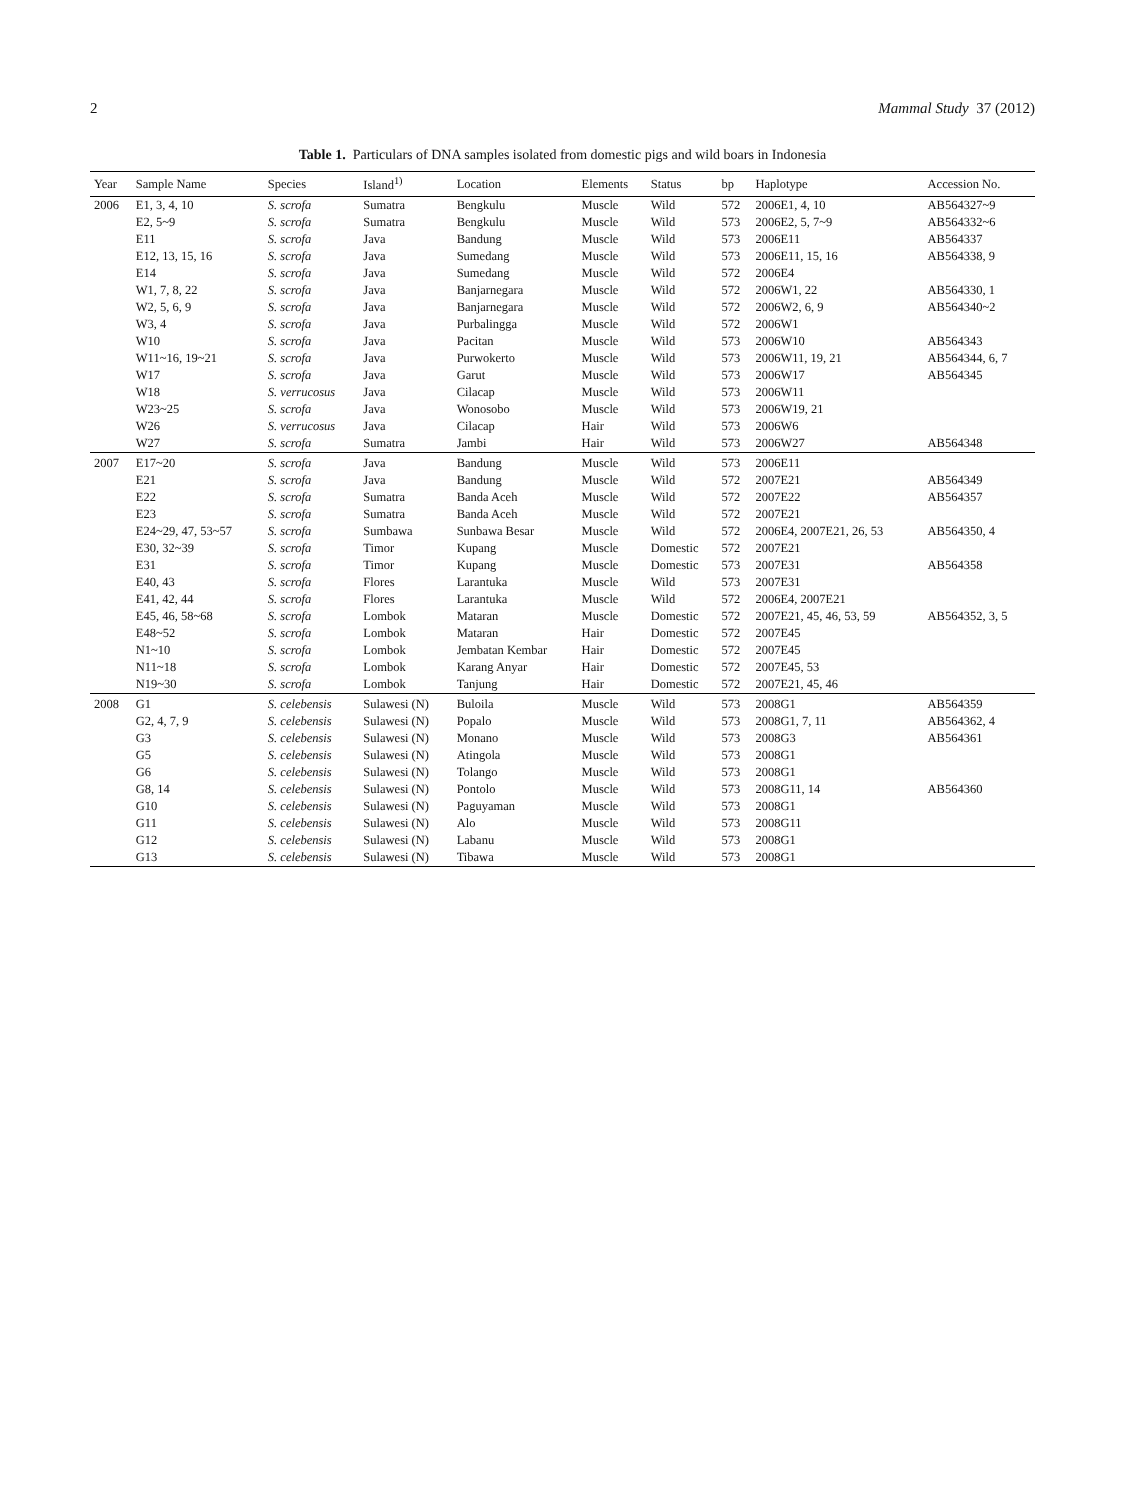2 Mammal Study 37 (2012)
Table 1. Particulars of DNA samples isolated from domestic pigs and wild boars in Indonesia
| Year | Sample Name | Species | Island<sup>1)</sup> | Location | Elements | Status | bp | Haplotype | Accession No. |
| --- | --- | --- | --- | --- | --- | --- | --- | --- | --- |
| 2006 | E1, 3, 4, 10 | S. scrofa | Sumatra | Bengkulu | Muscle | Wild | 572 | 2006E1, 4, 10 | AB564327~9 |
| | E2, 5~9 | S. scrofa | Sumatra | Bengkulu | Muscle | Wild | 573 | 2006E2, 5, 7~9 | AB564332~6 |
| | E11 | S. scrofa | Java | Bandung | Muscle | Wild | 573 | 2006E11 | AB564337 |
| | E12, 13, 15, 16 | S. scrofa | Java | Sumedang | Muscle | Wild | 573 | 2006E11, 15, 16 | AB564338, 9 |
| | E14 | S. scrofa | Java | Sumedang | Muscle | Wild | 572 | 2006E4 | |
| | W1, 7, 8, 22 | S. scrofa | Java | Banjarnegara | Muscle | Wild | 572 | 2006W1, 22 | AB564330, 1 |
| | W2, 5, 6, 9 | S. scrofa | Java | Banjarnegara | Muscle | Wild | 572 | 2006W2, 6, 9 | AB564340~2 |
| | W3, 4 | S. scrofa | Java | Purbalingga | Muscle | Wild | 572 | 2006W1 | |
| | W10 | S. scrofa | Java | Pacitan | Muscle | Wild | 573 | 2006W10 | AB564343 |
| | W11~16, 19~21 | S. scrofa | Java | Purwokerto | Muscle | Wild | 573 | 2006W11, 19, 21 | AB564344, 6, 7 |
| | W17 | S. scrofa | Java | Garut | Muscle | Wild | 573 | 2006W17 | AB564345 |
| | W18 | S. verrucosus | Java | Cilacap | Muscle | Wild | 573 | 2006W11 | |
| | W23~25 | S. scrofa | Java | Wonosobo | Muscle | Wild | 573 | 2006W19, 21 | |
| | W26 | S. verrucosus | Java | Cilacap | Hair | Wild | 573 | 2006W6 | |
| | W27 | S. scrofa | Sumatra | Jambi | Hair | Wild | 573 | 2006W27 | AB564348 |
| 2007 | E17~20 | S. scrofa | Java | Bandung | Muscle | Wild | 573 | 2006E11 | |
| | E21 | S. scrofa | Java | Bandung | Muscle | Wild | 572 | 2007E21 | AB564349 |
| | E22 | S. scrofa | Sumatra | Banda Aceh | Muscle | Wild | 572 | 2007E22 | AB564357 |
| | E23 | S. scrofa | Sumatra | Banda Aceh | Muscle | Wild | 572 | 2007E21 | |
| | E24~29, 47, 53~57 | S. scrofa | Sumbawa | Sunbawa Besar | Muscle | Wild | 572 | 2006E4, 2007E21, 26, 53 | AB564350, 4 |
| | E30, 32~39 | S. scrofa | Timor | Kupang | Muscle | Domestic | 572 | 2007E21 | |
| | E31 | S. scrofa | Timor | Kupang | Muscle | Domestic | 573 | 2007E31 | AB564358 |
| | E40, 43 | S. scrofa | Flores | Larantuka | Muscle | Wild | 573 | 2007E31 | |
| | E41, 42, 44 | S. scrofa | Flores | Larantuka | Muscle | Wild | 572 | 2006E4, 2007E21 | |
| | E45, 46, 58~68 | S. scrofa | Lombok | Mataran | Muscle | Domestic | 572 | 2007E21, 45, 46, 53, 59 | AB564352, 3, 5 |
| | E48~52 | S. scrofa | Lombok | Mataran | Hair | Domestic | 572 | 2007E45 | |
| | N1~10 | S. scrofa | Lombok | Jembatan Kembar | Hair | Domestic | 572 | 2007E45 | |
| | N11~18 | S. scrofa | Lombok | Karang Anyar | Hair | Domestic | 572 | 2007E45, 53 | |
| | N19~30 | S. scrofa | Lombok | Tanjung | Hair | Domestic | 572 | 2007E21, 45, 46 | |
| 2008 | G1 | S. celebensis | Sulawesi (N) | Buloila | Muscle | Wild | 573 | 2008G1 | AB564359 |
| | G2, 4, 7, 9 | S. celebensis | Sulawesi (N) | Popalo | Muscle | Wild | 573 | 2008G1, 7, 11 | AB564362, 4 |
| | G3 | S. celebensis | Sulawesi (N) | Monano | Muscle | Wild | 573 | 2008G3 | AB564361 |
| | G5 | S. celebensis | Sulawesi (N) | Atingola | Muscle | Wild | 573 | 2008G1 | |
| | G6 | S. celebensis | Sulawesi (N) | Tolango | Muscle | Wild | 573 | 2008G1 | |
| | G8, 14 | S. celebensis | Sulawesi (N) | Pontolo | Muscle | Wild | 573 | 2008G11, 14 | AB564360 |
| | G10 | S. celebensis | Sulawesi (N) | Paguyaman | Muscle | Wild | 573 | 2008G1 | |
| | G11 | S. celebensis | Sulawesi (N) | Alo | Muscle | Wild | 573 | 2008G11 | |
| | G12 | S. celebensis | Sulawesi (N) | Labanu | Muscle | Wild | 573 | 2008G1 | |
| | G13 | S. celebensis | Sulawesi (N) | Tibawa | Muscle | Wild | 573 | 2008G1 | |